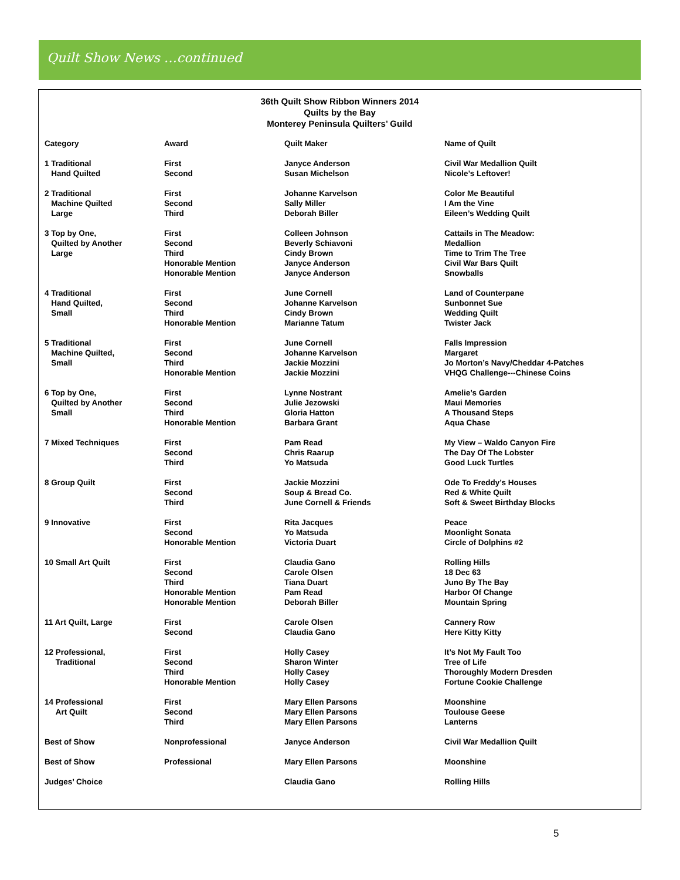Quilt Show News …continued
36th Quilt Show Ribbon Winners 2014
Quilts by the Bay
Monterey Peninsula Quilters’ Guild
| Category | Award | Quilt Maker | Name of Quilt |
| --- | --- | --- | --- |
| 1 Traditional | First | Janyce Anderson | Civil War Medallion Quilt |
| Hand Quilted | Second | Susan Michelson | Nicole’s Leftover! |
| 2 Traditional | First | Johanne Karvelson | Color Me Beautiful |
| Machine Quilted | Second | Sally Miller | I Am the Vine |
| Large | Third | Deborah Biller | Eileen’s Wedding Quilt |
| 3 Top by One, | First | Colleen Johnson | Cattails in The Meadow: |
| Quilted by Another | Second | Beverly Schiavoni | Medallion |
| Large | Third | Cindy Brown | Time to Trim The Tree |
| | Honorable Mention | Janyce Anderson | Civil War Bars Quilt |
| | Honorable Mention | Janyce Anderson | Snowballs |
| 4 Traditional | First | June Cornell | Land of Counterpane |
| Hand Quilted, | Second | Johanne Karvelson | Sunbonnet Sue |
| Small | Third | Cindy Brown | Wedding Quilt |
| | Honorable Mention | Marianne Tatum | Twister Jack |
| 5 Traditional | First | June Cornell | Falls Impression |
| Machine Quilted, | Second | Johanne Karvelson | Margaret |
| Small | Third | Jackie Mozzini | Jo Morton’s Navy/Cheddar 4-Patches |
| | Honorable Mention | Jackie Mozzini | VHQG Challenge---Chinese Coins |
| 6 Top by One, | First | Lynne Nostrant | Amelie’s Garden |
| Quilted by Another | Second | Julie Jezowski | Maui Memories |
| Small | Third | Gloria Hatton | A Thousand Steps |
| | Honorable Mention | Barbara Grant | Aqua Chase |
| 7 Mixed Techniques | First | Pam Read | My View – Waldo Canyon Fire |
| | Second | Chris Raarup | The Day Of The Lobster |
| | Third | Yo Matsuda | Good Luck Turtles |
| 8 Group Quilt | First | Jackie Mozzini | Ode To Freddy’s Houses |
| | Second | Soup & Bread Co. | Red & White Quilt |
| | Third | June Cornell & Friends | Soft & Sweet Birthday Blocks |
| 9 Innovative | First | Rita Jacques | Peace |
| | Second | Yo Matsuda | Moonlight Sonata |
| | Honorable Mention | Victoria Duart | Circle of Dolphins #2 |
| 10 Small Art Quilt | First | Claudia Gano | Rolling Hills |
| | Second | Carole Olsen | 18 Dec 63 |
| | Third | Tiana Duart | Juno By The Bay |
| | Honorable Mention | Pam Read | Harbor Of Change |
| | Honorable Mention | Deborah Biller | Mountain Spring |
| 11 Art Quilt, Large | First | Carole Olsen | Cannery Row |
| | Second | Claudia Gano | Here Kitty Kitty |
| 12 Professional, | First | Holly Casey | It’s Not My Fault Too |
| Traditional | Second | Sharon Winter | Tree of Life |
| | Third | Holly Casey | Thoroughly Modern Dresden |
| | Honorable Mention | Holly Casey | Fortune Cookie Challenge |
| 14 Professional | First | Mary Ellen Parsons | Moonshine |
| Art Quilt | Second | Mary Ellen Parsons | Toulouse Geese |
| | Third | Mary Ellen Parsons | Lanterns |
| Best of Show | Nonprofessional | Janyce Anderson | Civil War Medallion Quilt |
| Best of Show | Professional | Mary Ellen Parsons | Moonshine |
| Judges’ Choice | | Claudia Gano | Rolling Hills |
5